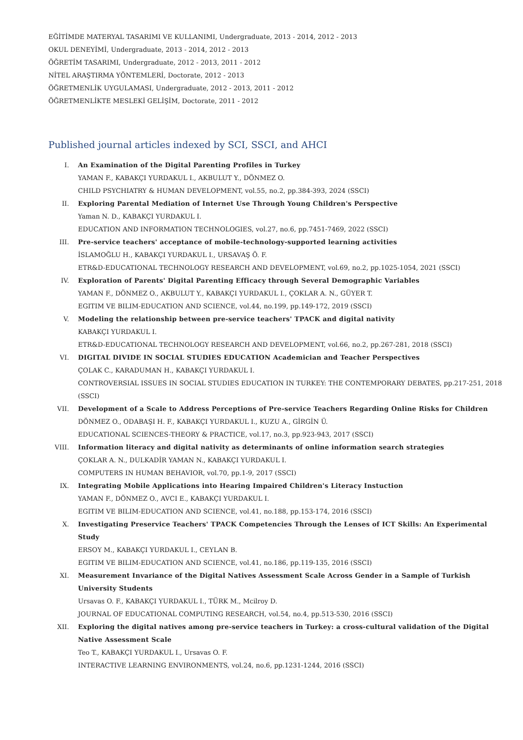EĞİTİMDE MATERYAL TASARIMI VE KULLANIMI, Undergraduate, 2013 - 2014, 2012 - 2013
OKUL DENEYİMİ, Undergraduate, 2013 - 2014, 2012 - 2013
ÖĞRETİM TASARIMI, Undergraduate, 2012 - 2013, 2011 - 2012
NİTEL ARAŞTIRMA YÖNTEMLERİ, Doctorate, 2012 - 2013
ÖĞRETMENLİK UYGULAMASI, Undergraduate, 2012 - 2013, 2011 - 2012
ÖĞRETMENLİKTE MESLEKİ GELİŞİM, Doctorate, 2011 - 2012
Published journal articles indexed by SCI, SSCI, and AHCI
I. An Examination of the Digital Parenting Profiles in Turkey
YAMAN F., KABAKÇI YURDAKUL I., AKBULUT Y., DÖNMEZ O.
CHILD PSYCHIATRY & HUMAN DEVELOPMENT, vol.55, no.2, pp.384-393, 2024 (SSCI)
II. Exploring Parental Mediation of Internet Use Through Young Children's Perspective
Yaman N. D., KABAKÇI YURDAKUL I.
EDUCATION AND INFORMATION TECHNOLOGIES, vol.27, no.6, pp.7451-7469, 2022 (SSCI)
III. Pre-service teachers' acceptance of mobile-technology-supported learning activities
İSLAMOĞLU H., KABAKÇI YURDAKUL I., URSAVAŞ Ö. F.
ETR&D-EDUCATIONAL TECHNOLOGY RESEARCH AND DEVELOPMENT, vol.69, no.2, pp.1025-1054, 2021 (SSCI)
IV. Exploration of Parents' Digital Parenting Efficacy through Several Demographic Variables
YAMAN F., DÖNMEZ O., AKBULUT Y., KABAKÇI YURDAKUL I., ÇOKLAR A. N., GÜYER T.
EGITIM VE BILIM-EDUCATION AND SCIENCE, vol.44, no.199, pp.149-172, 2019 (SSCI)
V. Modeling the relationship between pre-service teachers' TPACK and digital nativity
KABAKÇI YURDAKUL I.
ETR&D-EDUCATIONAL TECHNOLOGY RESEARCH AND DEVELOPMENT, vol.66, no.2, pp.267-281, 2018 (SSCI)
VI. DIGITAL DIVIDE IN SOCIAL STUDIES EDUCATION Academician and Teacher Perspectives
ÇOLAK C., KARADUMAN H., KABAKÇI YURDAKUL I.
CONTROVERSIAL ISSUES IN SOCIAL STUDIES EDUCATION IN TURKEY: THE CONTEMPORARY DEBATES, pp.217-251, 2018 (SSCI)
VII. Development of a Scale to Address Perceptions of Pre-service Teachers Regarding Online Risks for Children
DÖNMEZ O., ODABAŞI H. F., KABAKÇI YURDAKUL I., KUZU A., GİRGİN Ü.
EDUCATIONAL SCIENCES-THEORY & PRACTICE, vol.17, no.3, pp.923-943, 2017 (SSCI)
VIII. Information literacy and digital nativity as determinants of online information search strategies
ÇOKLAR A. N., DULKADİR YAMAN N., KABAKÇI YURDAKUL I.
COMPUTERS IN HUMAN BEHAVIOR, vol.70, pp.1-9, 2017 (SSCI)
IX. Integrating Mobile Applications into Hearing Impaired Children's Literacy Instuction
YAMAN F., DÖNMEZ O., AVCI E., KABAKÇI YURDAKUL I.
EGITIM VE BILIM-EDUCATION AND SCIENCE, vol.41, no.188, pp.153-174, 2016 (SSCI)
X. Investigating Preservice Teachers' TPACK Competencies Through the Lenses of ICT Skills: An Experimental Study
ERSOY M., KABAKÇI YURDAKUL I., CEYLAN B.
EGITIM VE BILIM-EDUCATION AND SCIENCE, vol.41, no.186, pp.119-135, 2016 (SSCI)
XI. Measurement Invariance of the Digital Natives Assessment Scale Across Gender in a Sample of Turkish University Students
Ursavas O. F., KABAKÇI YURDAKUL I., TÜRK M., Mcilroy D.
JOURNAL OF EDUCATIONAL COMPUTING RESEARCH, vol.54, no.4, pp.513-530, 2016 (SSCI)
XII. Exploring the digital natives among pre-service teachers in Turkey: a cross-cultural validation of the Digital Native Assessment Scale
Teo T., KABAKÇI YURDAKUL I., Ursavas O. F.
INTERACTIVE LEARNING ENVIRONMENTS, vol.24, no.6, pp.1231-1244, 2016 (SSCI)